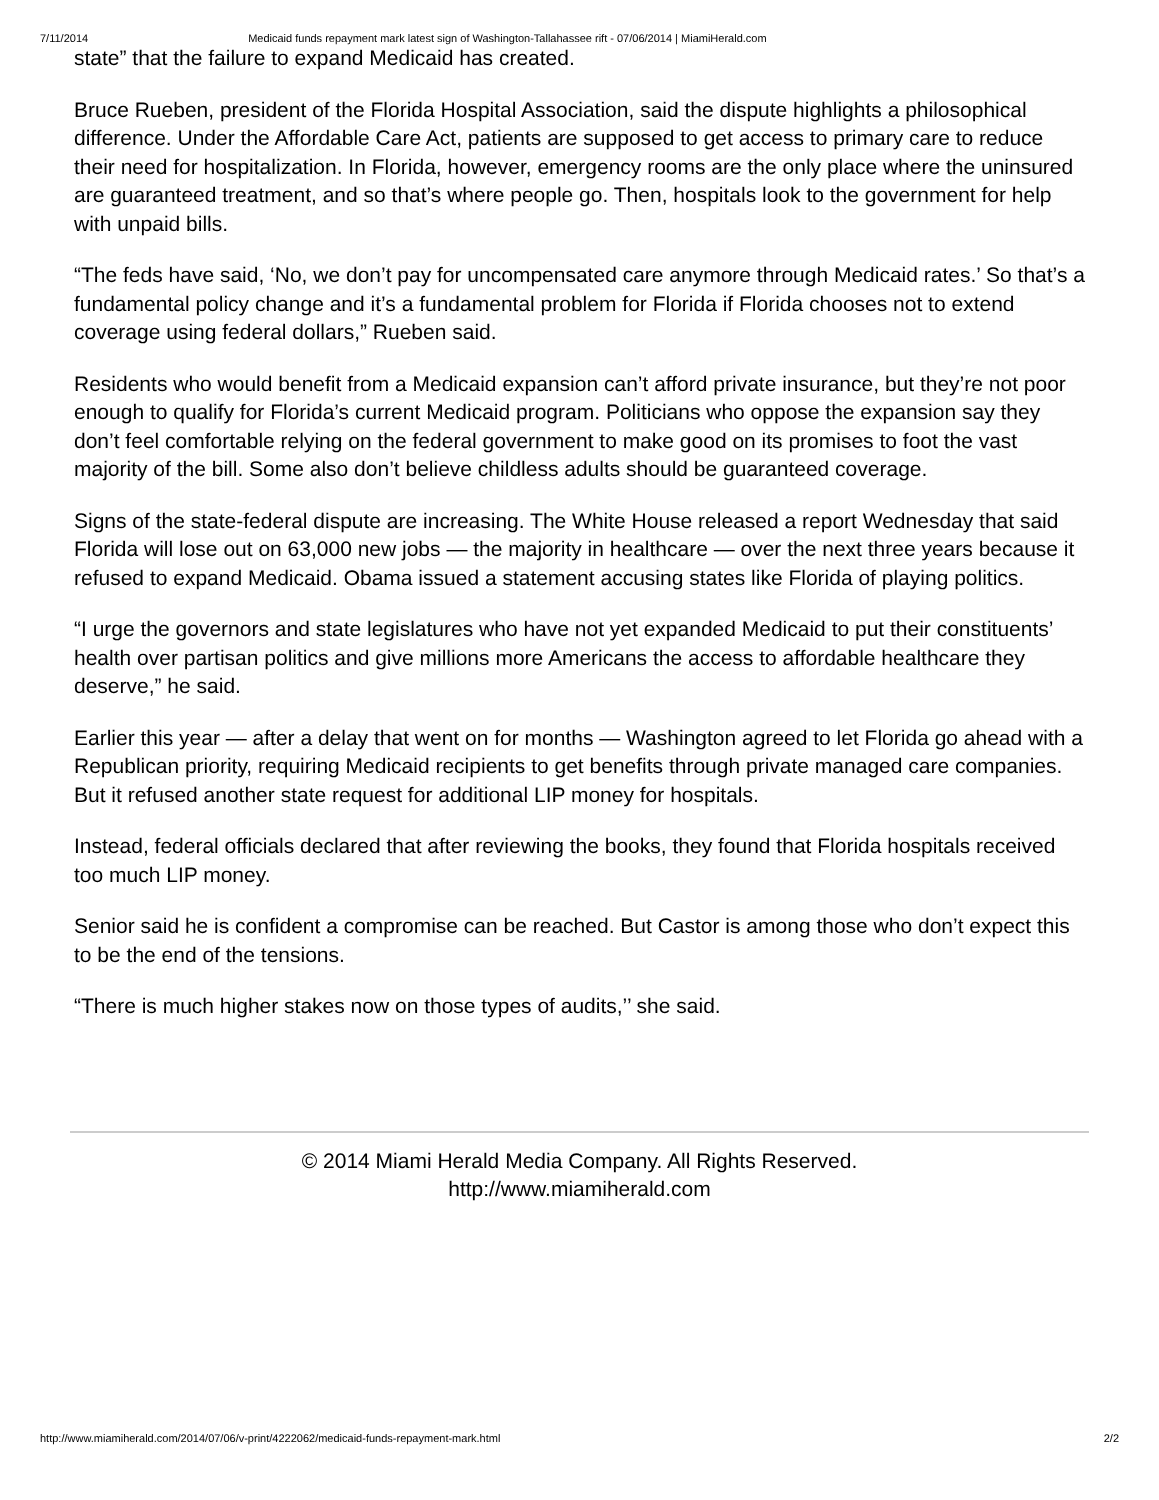7/11/2014 Medicaid funds repayment mark latest sign of Washington-Tallahassee rift - 07/06/2014 | MiamiHerald.com
state” that the failure to expand Medicaid has created.
Bruce Rueben, president of the Florida Hospital Association, said the dispute highlights a philosophical difference. Under the Affordable Care Act, patients are supposed to get access to primary care to reduce their need for hospitalization. In Florida, however, emergency rooms are the only place where the uninsured are guaranteed treatment, and so that’s where people go. Then, hospitals look to the government for help with unpaid bills.
“The feds have said, ‘No, we don’t pay for uncompensated care anymore through Medicaid rates.’ So that’s a fundamental policy change and it’s a fundamental problem for Florida if Florida chooses not to extend coverage using federal dollars,” Rueben said.
Residents who would benefit from a Medicaid expansion can’t afford private insurance, but they’re not poor enough to qualify for Florida’s current Medicaid program. Politicians who oppose the expansion say they don’t feel comfortable relying on the federal government to make good on its promises to foot the vast majority of the bill. Some also don’t believe childless adults should be guaranteed coverage.
Signs of the state-federal dispute are increasing. The White House released a report Wednesday that said Florida will lose out on 63,000 new jobs — the majority in healthcare — over the next three years because it refused to expand Medicaid. Obama issued a statement accusing states like Florida of playing politics.
“I urge the governors and state legislatures who have not yet expanded Medicaid to put their constituents’ health over partisan politics and give millions more Americans the access to affordable healthcare they deserve,” he said.
Earlier this year — after a delay that went on for months — Washington agreed to let Florida go ahead with a Republican priority, requiring Medicaid recipients to get benefits through private managed care companies. But it refused another state request for additional LIP money for hospitals.
Instead, federal officials declared that after reviewing the books, they found that Florida hospitals received too much LIP money.
Senior said he is confident a compromise can be reached. But Castor is among those who don’t expect this to be the end of the tensions.
“There is much higher stakes now on those types of audits,’’ she said.
© 2014 Miami Herald Media Company. All Rights Reserved.
http://www.miamiherald.com
http://www.miamiherald.com/2014/07/06/v-print/4222062/medicaid-funds-repayment-mark.html 2/2